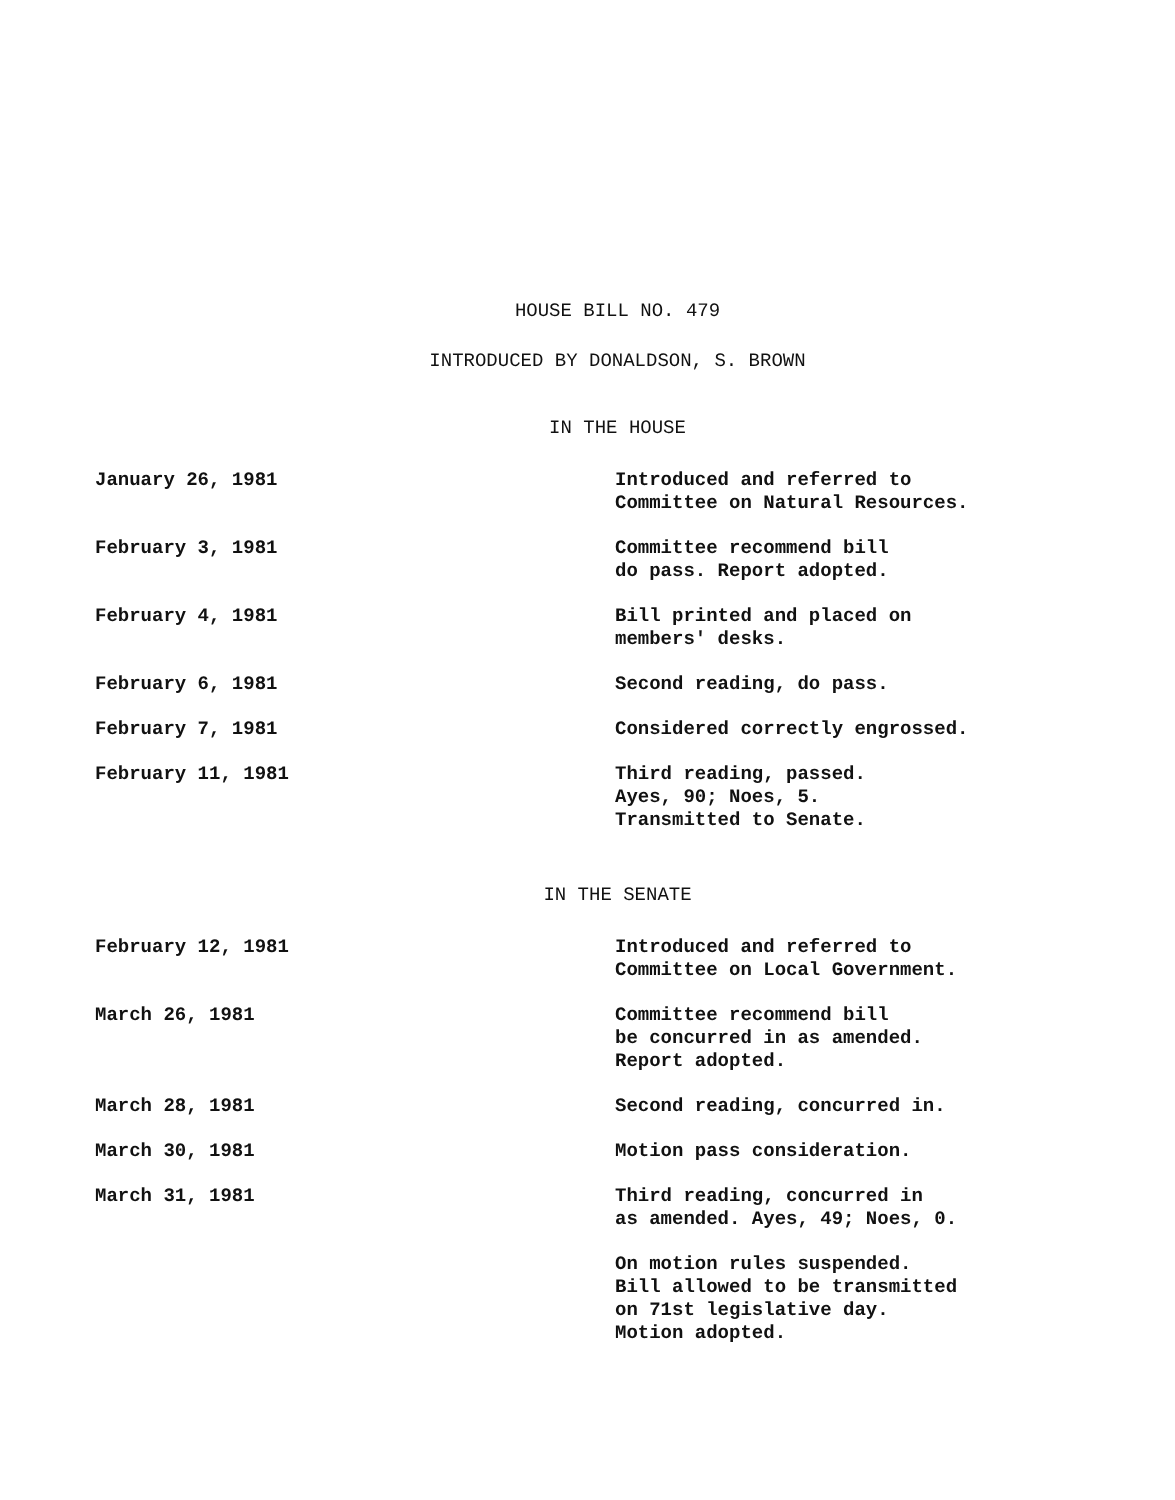HOUSE BILL NO. 479
INTRODUCED BY DONALDSON, S. BROWN
IN THE HOUSE
| January 26, 1981 | Introduced and referred to Committee on Natural Resources. |
| February 3, 1981 | Committee recommend bill do pass. Report adopted. |
| February 4, 1981 | Bill printed and placed on members' desks. |
| February 6, 1981 | Second reading, do pass. |
| February 7, 1981 | Considered correctly engrossed. |
| February 11, 1981 | Third reading, passed. Ayes, 90; Noes, 5. Transmitted to Senate. |
IN THE SENATE
| February 12, 1981 | Introduced and referred to Committee on Local Government. |
| March 26, 1981 | Committee recommend bill be concurred in as amended. Report adopted. |
| March 28, 1981 | Second reading, concurred in. |
| March 30, 1981 | Motion pass consideration. |
| March 31, 1981 | Third reading, concurred in as amended. Ayes, 49; Noes, 0. |
| | On motion rules suspended. Bill allowed to be transmitted on 71st legislative day. Motion adopted. |